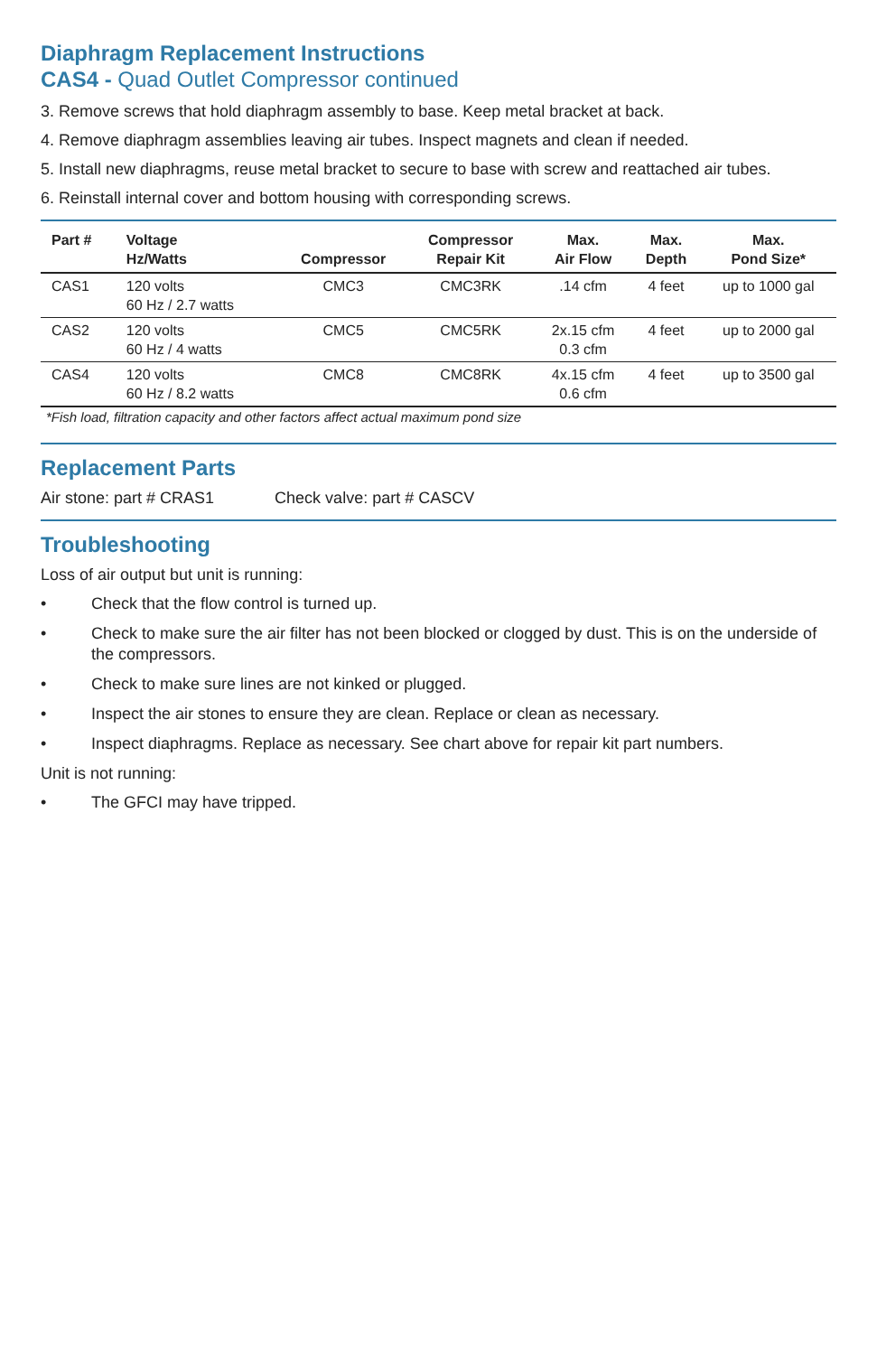Diaphragm Replacement Instructions
CAS4 - Quad Outlet Compressor continued
3. Remove screws that hold diaphragm assembly to base. Keep metal bracket at back.
4. Remove diaphragm assemblies leaving air tubes. Inspect magnets and clean if needed.
5. Install new diaphragms, reuse metal bracket to secure to base with screw and reattached air tubes.
6. Reinstall internal cover and bottom housing with corresponding screws.
| Part # | Voltage Hz/Watts | Compressor | Compressor Repair Kit | Max. Air Flow | Max. Depth | Max. Pond Size* |
| --- | --- | --- | --- | --- | --- | --- |
| CAS1 | 120 volts 60 Hz / 2.7 watts | CMC3 | CMC3RK | .14 cfm | 4 feet | up to 1000 gal |
| CAS2 | 120 volts 60 Hz / 4 watts | CMC5 | CMC5RK | 2x.15 cfm 0.3 cfm | 4 feet | up to 2000 gal |
| CAS4 | 120 volts 60 Hz / 8.2 watts | CMC8 | CMC8RK | 4x.15 cfm 0.6 cfm | 4 feet | up to 3500 gal |
*Fish load, filtration capacity and other factors affect actual maximum pond size
Replacement Parts
Air stone: part # CRAS1 Check valve: part # CASCV
Troubleshooting
Loss of air output but unit is running:
• Check that the flow control is turned up.
• Check to make sure the air filter has not been blocked or clogged by dust. This is on the underside of the compressors.
• Check to make sure lines are not kinked or plugged.
• Inspect the air stones to ensure they are clean. Replace or clean as necessary.
• Inspect diaphragms. Replace as necessary. See chart above for repair kit part numbers.
Unit is not running:
• The GFCI may have tripped.